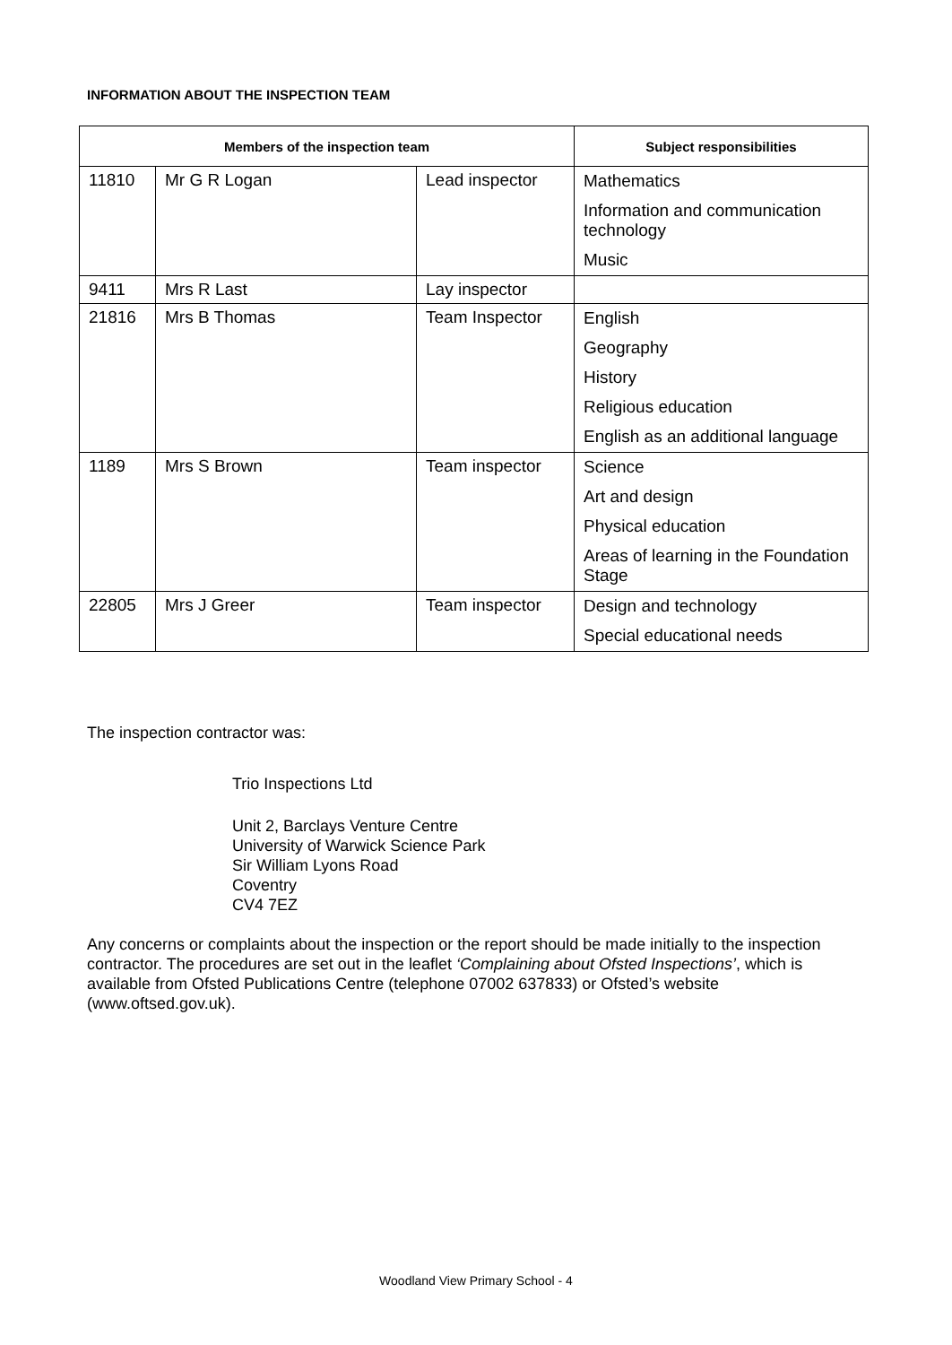INFORMATION ABOUT THE INSPECTION TEAM
| Members of the inspection team | | | Subject responsibilities |
| --- | --- | --- | --- |
| 11810 | Mr G R Logan | Lead inspector | Mathematics |
| | | | Information and communication technology |
| | | | Music |
| 9411 | Mrs R Last | Lay inspector | |
| 21816 | Mrs B Thomas | Team Inspector | English |
| | | | Geography |
| | | | History |
| | | | Religious education |
| | | | English as an additional language |
| 1189 | Mrs S Brown | Team inspector | Science |
| | | | Art and design |
| | | | Physical education |
| | | | Areas of learning in the Foundation Stage |
| 22805 | Mrs J Greer | Team inspector | Design and technology |
| | | | Special educational needs |
The inspection contractor was:
Trio Inspections Ltd
Unit 2, Barclays Venture Centre
University of Warwick Science Park
Sir William Lyons Road
Coventry
CV4 7EZ
Any concerns or complaints about the inspection or the report should be made initially to the inspection contractor. The procedures are set out in the leaflet ‘Complaining about Ofsted Inspections’, which is available from Ofsted Publications Centre (telephone 07002 637833) or Ofsted’s website (www.oftsed.gov.uk).
Woodland View Primary School - 4